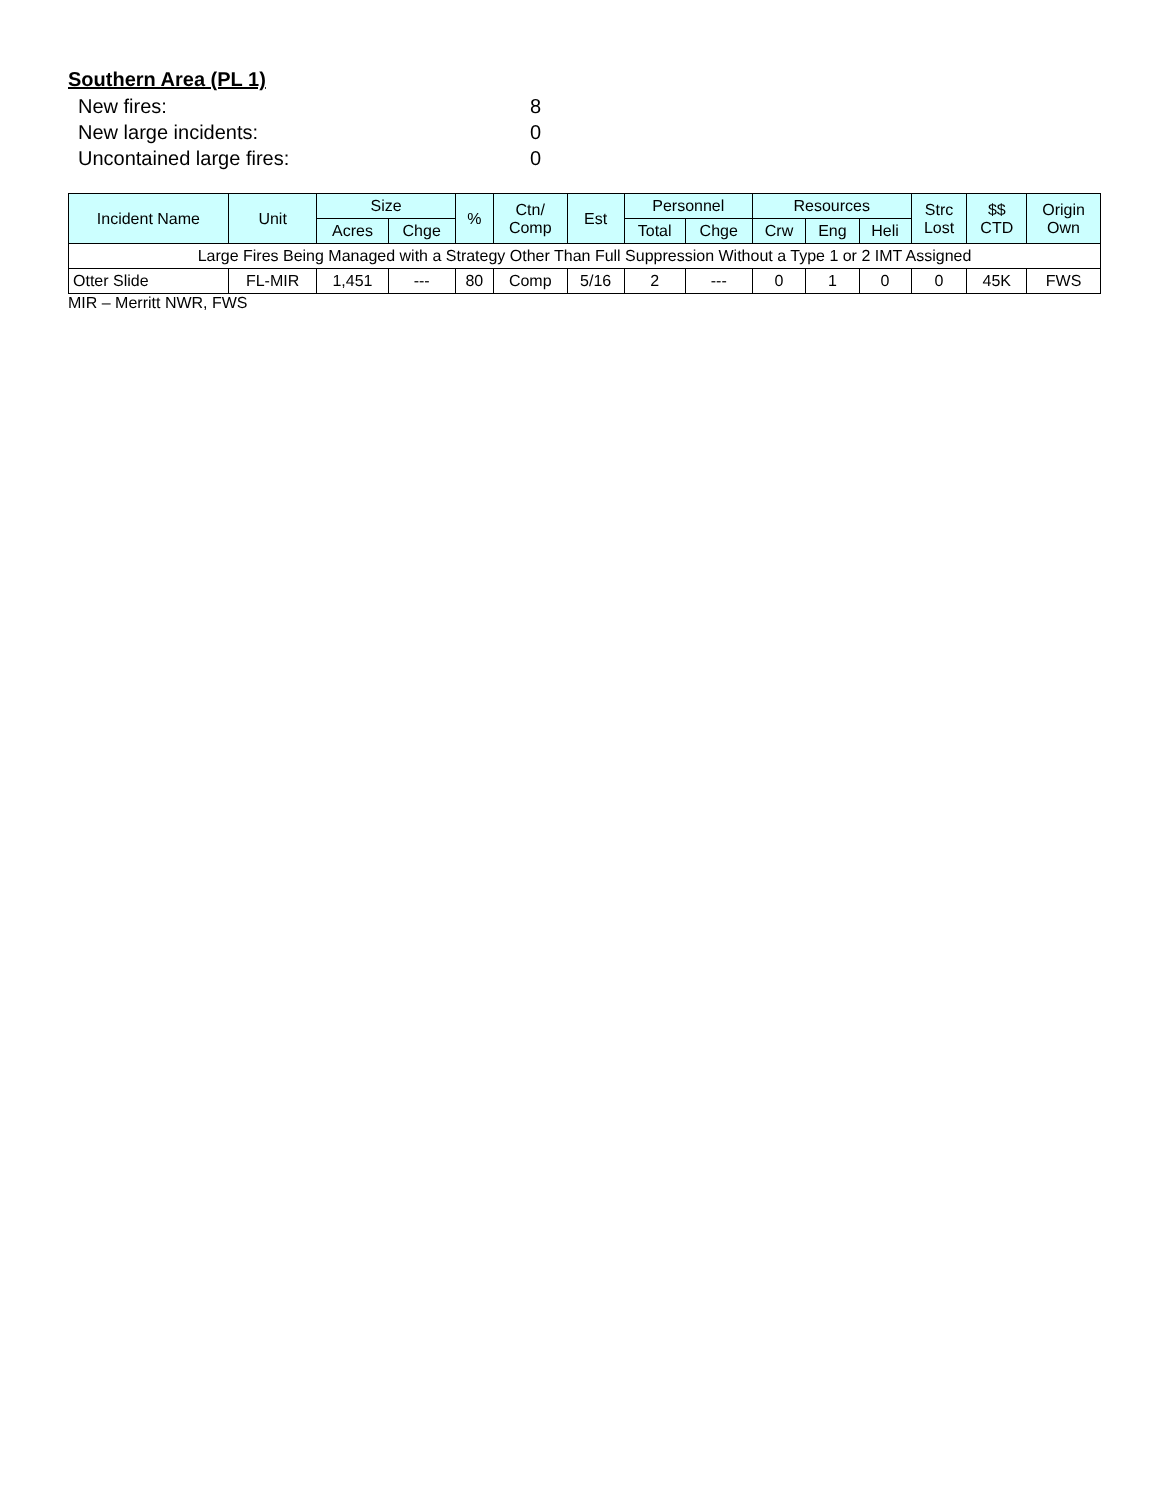Southern Area (PL 1)
New fires: 8
New large incidents: 0
Uncontained large fires: 0
| Incident Name | Unit | Size | | % | Ctn/ Comp | Est | Personnel | | Resources | | | Strc Lost | $$ CTD | Origin Own |
| --- | --- | --- | --- | --- | --- | --- | --- | --- | --- | --- | --- | --- | --- | --- |
| | | Acres | Chge | | | | Total | Chge | Crw | Eng | Heli | | | |
| Large Fires Being Managed with a Strategy Other Than Full Suppression Without a Type 1 or 2 IMT Assigned | | | | | | | | | | | | | | |
| Otter Slide | FL-MIR | 1,451 | --- | 80 | Comp | 5/16 | 2 | --- | 0 | 1 | 0 | 0 | 45K | FWS |
MIR – Merritt NWR, FWS